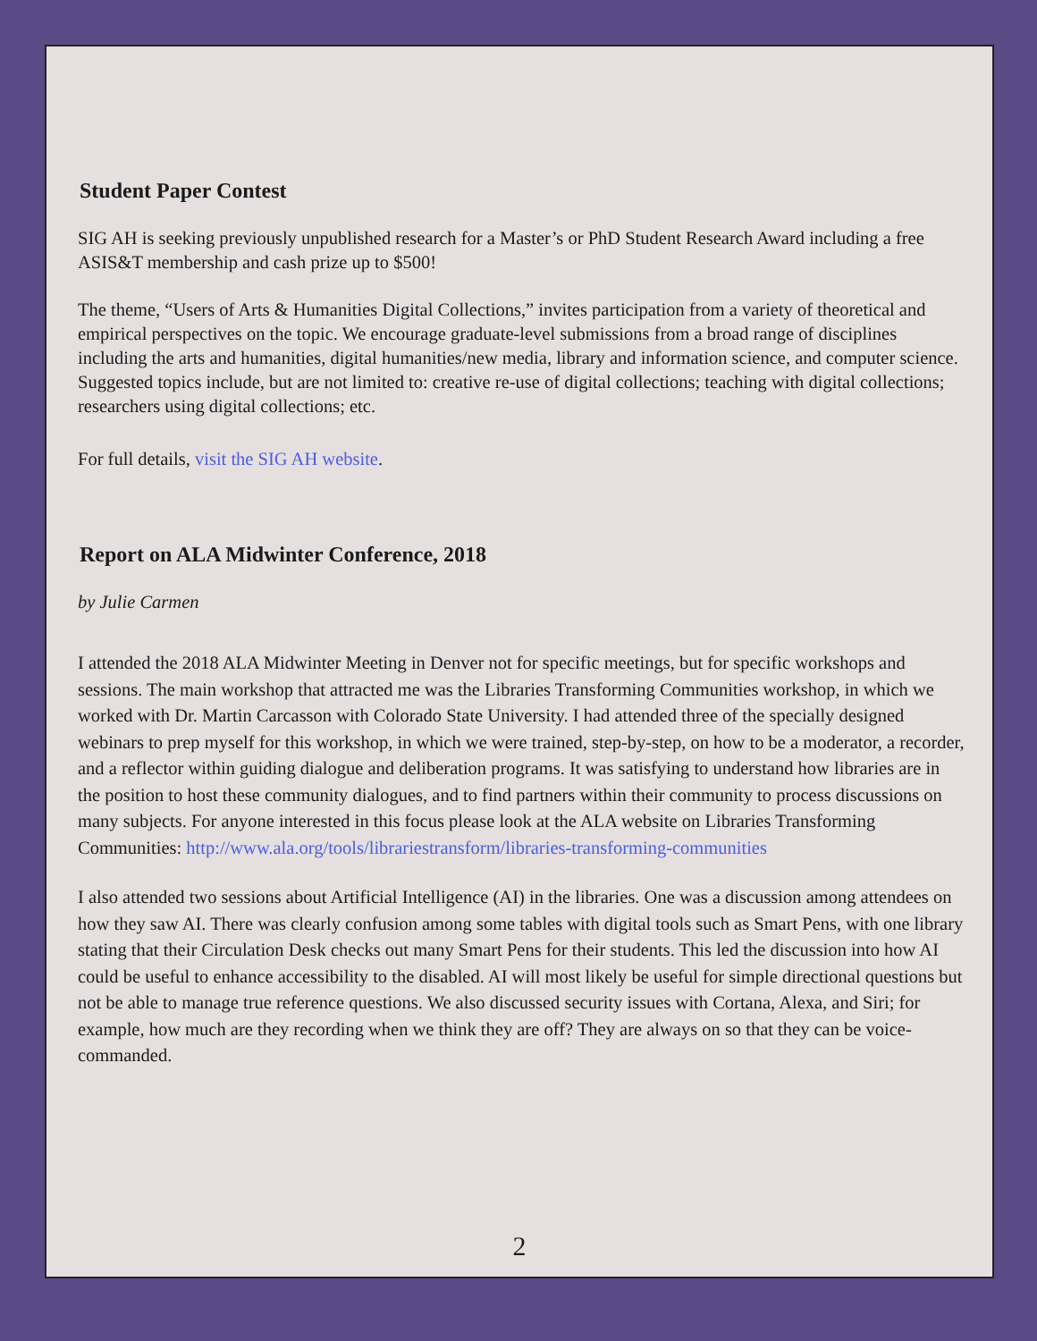Student Paper Contest
SIG AH is seeking previously unpublished research for a Master’s or PhD Student Research Award including a free ASIS&T membership and cash prize up to $500!
The theme, “Users of Arts & Humanities Digital Collections,” invites participation from a variety of theoretical and empirical perspectives on the topic. We encourage graduate-level submissions from a broad range of disciplines including the arts and humanities, digital humanities/new media, library and information science, and computer science. Suggested topics include, but are not limited to: creative re-use of digital collections; teaching with digital collections; researchers using digital collections; etc.
For full details, visit the SIG AH website.
Report on ALA Midwinter Conference, 2018
by Julie Carmen
I attended the 2018 ALA Midwinter Meeting in Denver not for specific meetings, but for specific workshops and sessions. The main workshop that attracted me was the Libraries Transforming Communities workshop, in which we worked with Dr. Martin Carcasson with Colorado State University. I had attended three of the specially designed webinars to prep myself for this workshop, in which we were trained, step-by-step, on how to be a moderator, a recorder, and a reflector within guiding dialogue and deliberation programs. It was satisfying to understand how libraries are in the position to host these community dialogues, and to find partners within their community to process discussions on many subjects. For anyone interested in this focus please look at the ALA website on Libraries Transforming Communities: http://www.ala.org/tools/librariestransform/libraries-transforming-communities
I also attended two sessions about Artificial Intelligence (AI) in the libraries. One was a discussion among attendees on how they saw AI. There was clearly confusion among some tables with digital tools such as Smart Pens, with one library stating that their Circulation Desk checks out many Smart Pens for their students. This led the discussion into how AI could be useful to enhance accessibility to the disabled. AI will most likely be useful for simple directional questions but not be able to manage true reference questions. We also discussed security issues with Cortana, Alexa, and Siri; for example, how much are they recording when we think they are off? They are always on so that they can be voice-commanded.
2